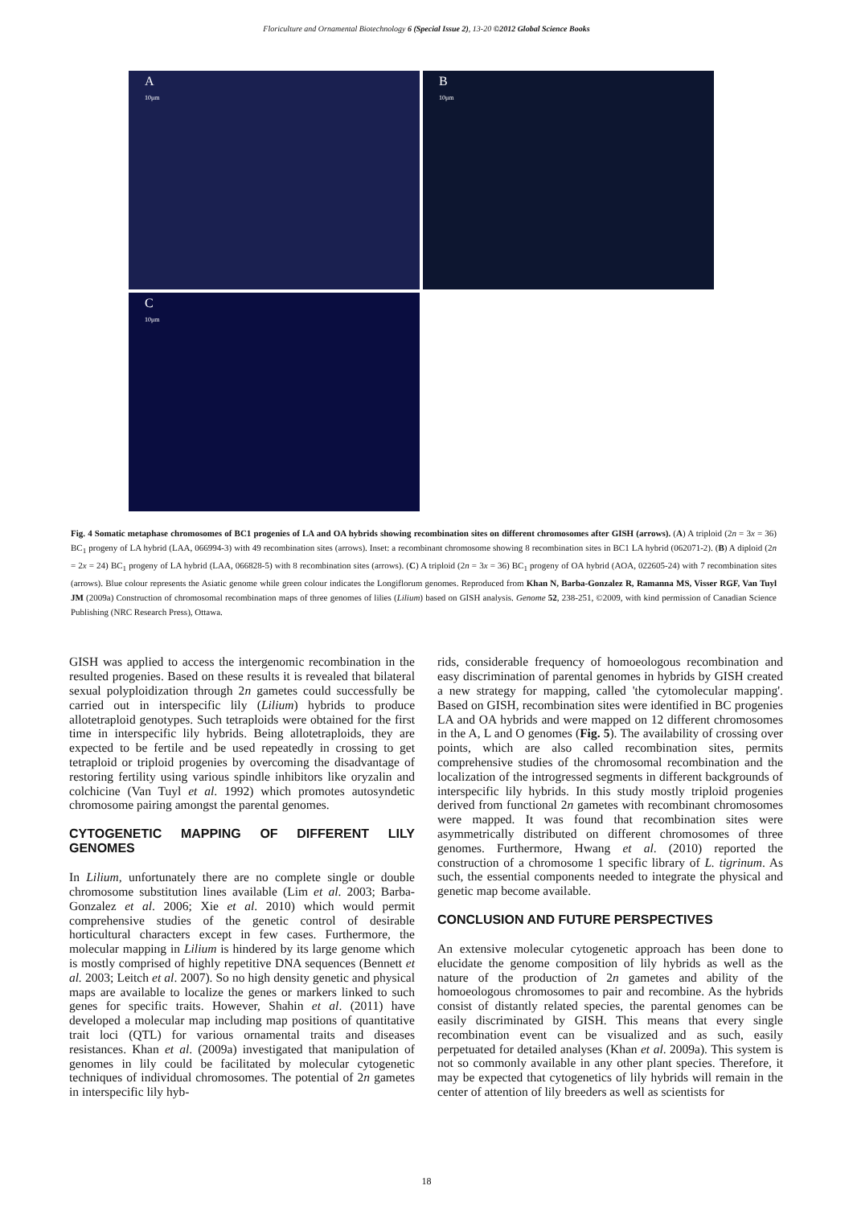Floriculture and Ornamental Biotechnology 6 (Special Issue 2), 13-20 ©2012 Global Science Books
A
10μm
B
10μm
C
10μm
Fig. 4 Somatic metaphase chromosomes of BC1 progenies of LA and OA hybrids showing recombination sites on different chromosomes after GISH (arrows). (A) A triploid (2n = 3x = 36) BC<sub>1</sub> progeny of LA hybrid (LAA, 066994-3) with 49 recombination sites (arrows). Inset: a recombinant chromosome showing 8 recombination sites in BC1 LA hybrid (062071-2). (B) A diploid (2n = 2x = 24) BC<sub>1</sub> progeny of LA hybrid (LAA, 066828-5) with 8 recombination sites (arrows). (C) A triploid (2n = 3x = 36) BC<sub>1</sub> progeny of OA hybrid (AOA, 022605-24) with 7 recombination sites (arrows). Blue colour represents the Asiatic genome while green colour indicates the Longiflorum genomes. Reproduced from Khan N, Barba-Gonzalez R, Ramanna MS, Visser RGF, Van Tuyl JM (2009a) Construction of chromosomal recombination maps of three genomes of lilies (Lilium) based on GISH analysis. Genome 52, 238-251, ©2009, with kind permission of Canadian Science Publishing (NRC Research Press), Ottawa.
GISH was applied to access the intergenomic recombination in the resulted progenies. Based on these results it is revealed that bilateral sexual polyploidization through 2n gametes could successfully be carried out in interspecific lily (Lilium) hybrids to produce allotetraploid genotypes. Such tetraploids were obtained for the first time in interspecific lily hybrids. Being allotetraploids, they are expected to be fertile and be used repeatedly in crossing to get tetraploid or triploid progenies by overcoming the disadvantage of restoring fertility using various spindle inhibitors like oryzalin and colchicine (Van Tuyl et al. 1992) which promotes autosyndetic chromosome pairing amongst the parental genomes.
CYTOGENETIC MAPPING OF DIFFERENT LILY GENOMES
In Lilium, unfortunately there are no complete single or double chromosome substitution lines available (Lim et al. 2003; Barba-Gonzalez et al. 2006; Xie et al. 2010) which would permit comprehensive studies of the genetic control of desirable horticultural characters except in few cases. Furthermore, the molecular mapping in Lilium is hindered by its large genome which is mostly comprised of highly repetitive DNA sequences (Bennett et al. 2003; Leitch et al. 2007). So no high density genetic and physical maps are available to localize the genes or markers linked to such genes for specific traits. However, Shahin et al. (2011) have developed a molecular map including map positions of quantitative trait loci (QTL) for various ornamental traits and diseases resistances. Khan et al. (2009a) investigated that manipulation of genomes in lily could be facilitated by molecular cytogenetic techniques of individual chromosomes. The potential of 2n gametes in interspecific lily hyb-
rids, considerable frequency of homoeologous recombination and easy discrimination of parental genomes in hybrids by GISH created a new strategy for mapping, called 'the cytomolecular mapping'. Based on GISH, recombination sites were identified in BC progenies LA and OA hybrids and were mapped on 12 different chromosomes in the A, L and O genomes (Fig. 5). The availability of crossing over points, which are also called recombination sites, permits comprehensive studies of the chromosomal recombination and the localization of the introgressed segments in different backgrounds of interspecific lily hybrids. In this study mostly triploid progenies derived from functional 2n gametes with recombinant chromosomes were mapped. It was found that recombination sites were asymmetrically distributed on different chromosomes of three genomes. Furthermore, Hwang et al. (2010) reported the construction of a chromosome 1 specific library of L. tigrinum. As such, the essential components needed to integrate the physical and genetic map become available.
CONCLUSION AND FUTURE PERSPECTIVES
An extensive molecular cytogenetic approach has been done to elucidate the genome composition of lily hybrids as well as the nature of the production of 2n gametes and ability of the homoeologous chromosomes to pair and recombine. As the hybrids consist of distantly related species, the parental genomes can be easily discriminated by GISH. This means that every single recombination event can be visualized and as such, easily perpetuated for detailed analyses (Khan et al. 2009a). This system is not so commonly available in any other plant species. Therefore, it may be expected that cytogenetics of lily hybrids will remain in the center of attention of lily breeders as well as scientists for
18